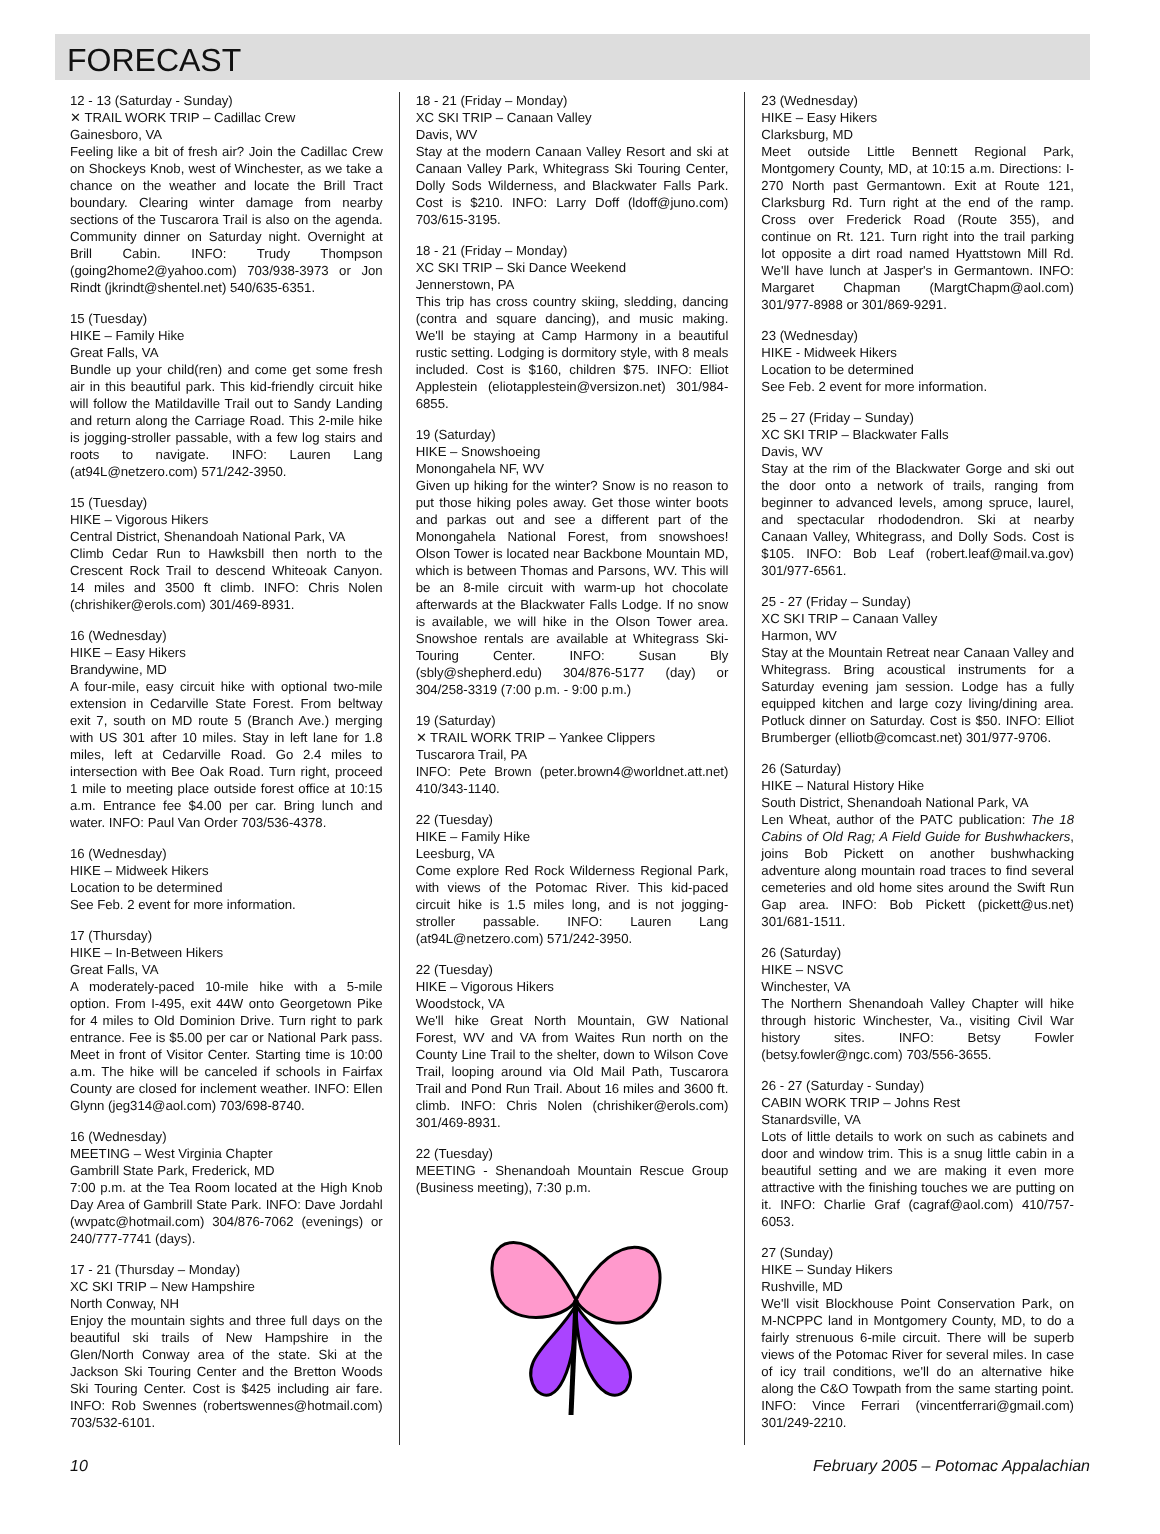FORECAST
12 - 13 (Saturday - Sunday)
✕ TRAIL WORK TRIP – Cadillac Crew
Gainesboro, VA
Feeling like a bit of fresh air? Join the Cadillac Crew on Shockeys Knob, west of Winchester, as we take a chance on the weather and locate the Brill Tract boundary. Clearing winter damage from nearby sections of the Tuscarora Trail is also on the agenda. Community dinner on Saturday night. Overnight at Brill Cabin. INFO: Trudy Thompson (going2home2@yahoo.com) 703/938-3973 or Jon Rindt (jkrindt@shentel.net) 540/635-6351.
15 (Tuesday)
HIKE – Family Hike
Great Falls, VA
Bundle up your child(ren) and come get some fresh air in this beautiful park. This kid-friendly circuit hike will follow the Matildaville Trail out to Sandy Landing and return along the Carriage Road. This 2-mile hike is jogging-stroller passable, with a few log stairs and roots to navigate. INFO: Lauren Lang (at94L@netzero.com) 571/242-3950.
15 (Tuesday)
HIKE – Vigorous Hikers
Central District, Shenandoah National Park, VA
Climb Cedar Run to Hawksbill then north to the Crescent Rock Trail to descend Whiteoak Canyon. 14 miles and 3500 ft climb. INFO: Chris Nolen (chrishiker@erols.com) 301/469-8931.
16 (Wednesday)
HIKE – Easy Hikers
Brandywine, MD
A four-mile, easy circuit hike with optional two-mile extension in Cedarville State Forest. From beltway exit 7, south on MD route 5 (Branch Ave.) merging with US 301 after 10 miles. Stay in left lane for 1.8 miles, left at Cedarville Road. Go 2.4 miles to intersection with Bee Oak Road. Turn right, proceed 1 mile to meeting place outside forest office at 10:15 a.m. Entrance fee $4.00 per car. Bring lunch and water. INFO: Paul Van Order 703/536-4378.
16 (Wednesday)
HIKE – Midweek Hikers
Location to be determined
See Feb. 2 event for more information.
17 (Thursday)
HIKE – In-Between Hikers
Great Falls, VA
A moderately-paced 10-mile hike with a 5-mile option. From I-495, exit 44W onto Georgetown Pike for 4 miles to Old Dominion Drive. Turn right to park entrance. Fee is $5.00 per car or National Park pass. Meet in front of Visitor Center. Starting time is 10:00 a.m. The hike will be canceled if schools in Fairfax County are closed for inclement weather. INFO: Ellen Glynn (jeg314@aol.com) 703/698-8740.
16 (Wednesday)
MEETING – West Virginia Chapter
Gambrill State Park, Frederick, MD
7:00 p.m. at the Tea Room located at the High Knob Day Area of Gambrill State Park. INFO: Dave Jordahl (wvpatc@hotmail.com) 304/876-7062 (evenings) or 240/777-7741 (days).
17 - 21 (Thursday – Monday)
XC SKI TRIP – New Hampshire
North Conway, NH
Enjoy the mountain sights and three full days on the beautiful ski trails of New Hampshire in the Glen/North Conway area of the state. Ski at the Jackson Ski Touring Center and the Bretton Woods Ski Touring Center. Cost is $425 including air fare. INFO: Rob Swennes (robertswennes@hotmail.com) 703/532-6101.
18 - 21 (Friday – Monday)
XC SKI TRIP – Canaan Valley
Davis, WV
Stay at the modern Canaan Valley Resort and ski at Canaan Valley Park, Whitegrass Ski Touring Center, Dolly Sods Wilderness, and Blackwater Falls Park. Cost is $210. INFO: Larry Doff (ldoff@juno.com) 703/615-3195.
18 - 21 (Friday – Monday)
XC SKI TRIP – Ski Dance Weekend
Jennerstown, PA
This trip has cross country skiing, sledding, dancing (contra and square dancing), and music making. We'll be staying at Camp Harmony in a beautiful rustic setting. Lodging is dormitory style, with 8 meals included. Cost is $160, children $75. INFO: Elliot Applestein (eliotapplestein@versizon.net) 301/984-6855.
19 (Saturday)
HIKE – Snowshoeing
Monongahela NF, WV
Given up hiking for the winter? Snow is no reason to put those hiking poles away. Get those winter boots and parkas out and see a different part of the Monongahela National Forest, from snowshoes! Olson Tower is located near Backbone Mountain MD, which is between Thomas and Parsons, WV. This will be an 8-mile circuit with warm-up hot chocolate afterwards at the Blackwater Falls Lodge. If no snow is available, we will hike in the Olson Tower area. Snowshoe rentals are available at Whitegrass Ski-Touring Center. INFO: Susan Bly (sbly@shepherd.edu) 304/876-5177 (day) or 304/258-3319 (7:00 p.m. - 9:00 p.m.)
19 (Saturday)
✕ TRAIL WORK TRIP – Yankee Clippers
Tuscarora Trail, PA
INFO: Pete Brown (peter.brown4@worldnet.att.net) 410/343-1140.
22 (Tuesday)
HIKE – Family Hike
Leesburg, VA
Come explore Red Rock Wilderness Regional Park, with views of the Potomac River. This kid-paced circuit hike is 1.5 miles long, and is not jogging-stroller passable. INFO: Lauren Lang (at94L@netzero.com) 571/242-3950.
22 (Tuesday)
HIKE – Vigorous Hikers
Woodstock, VA
We'll hike Great North Mountain, GW National Forest, WV and VA from Waites Run north on the County Line Trail to the shelter, down to Wilson Cove Trail, looping around via Old Mail Path, Tuscarora Trail and Pond Run Trail. About 16 miles and 3600 ft. climb. INFO: Chris Nolen (chrishiker@erols.com) 301/469-8931.
22 (Tuesday)
MEETING - Shenandoah Mountain Rescue Group (Business meeting), 7:30 p.m.
23 (Wednesday)
HIKE – Easy Hikers
Clarksburg, MD
Meet outside Little Bennett Regional Park, Montgomery County, MD, at 10:15 a.m. Directions: I-270 North past Germantown. Exit at Route 121, Clarksburg Rd. Turn right at the end of the ramp. Cross over Frederick Road (Route 355), and continue on Rt. 121. Turn right into the trail parking lot opposite a dirt road named Hyattstown Mill Rd. We'll have lunch at Jasper's in Germantown. INFO: Margaret Chapman (MargtChapm@aol.com) 301/977-8988 or 301/869-9291.
23 (Wednesday)
HIKE - Midweek Hikers
Location to be determined
See Feb. 2 event for more information.
25 – 27 (Friday – Sunday)
XC SKI TRIP – Blackwater Falls
Davis, WV
Stay at the rim of the Blackwater Gorge and ski out the door onto a network of trails, ranging from beginner to advanced levels, among spruce, laurel, and spectacular rhododendron. Ski at nearby Canaan Valley, Whitegrass, and Dolly Sods. Cost is $105. INFO: Bob Leaf (robert.leaf@mail.va.gov) 301/977-6561.
25 - 27 (Friday – Sunday)
XC SKI TRIP – Canaan Valley
Harmon, WV
Stay at the Mountain Retreat near Canaan Valley and Whitegrass. Bring acoustical instruments for a Saturday evening jam session. Lodge has a fully equipped kitchen and large cozy living/dining area. Potluck dinner on Saturday. Cost is $50. INFO: Elliot Brumberger (elliotb@comcast.net) 301/977-9706.
26 (Saturday)
HIKE – Natural History Hike
South District, Shenandoah National Park, VA
Len Wheat, author of the PATC publication: The 18 Cabins of Old Rag; A Field Guide for Bushwhackers, joins Bob Pickett on another bushwhacking adventure along mountain road traces to find several cemeteries and old home sites around the Swift Run Gap area. INFO: Bob Pickett (pickett@us.net) 301/681-1511.
26 (Saturday)
HIKE – NSVC
Winchester, VA
The Northern Shenandoah Valley Chapter will hike through historic Winchester, Va., visiting Civil War history sites. INFO: Betsy Fowler (betsy.fowler@ngc.com) 703/556-3655.
26 - 27 (Saturday - Sunday)
CABIN WORK TRIP – Johns Rest
Stanardsville, VA
Lots of little details to work on such as cabinets and door and window trim. This is a snug little cabin in a beautiful setting and we are making it even more attractive with the finishing touches we are putting on it. INFO: Charlie Graf (cagraf@aol.com) 410/757-6053.
27 (Sunday)
HIKE – Sunday Hikers
Rushville, MD
We'll visit Blockhouse Point Conservation Park, on M-NCPPC land in Montgomery County, MD, to do a fairly strenuous 6-mile circuit. There will be superb views of the Potomac River for several miles. In case of icy trail conditions, we'll do an alternative hike along the C&O Towpath from the same starting point. INFO: Vince Ferrari (vincentferrari@gmail.com) 301/249-2210.
10 February 2005 – Potomac Appalachian